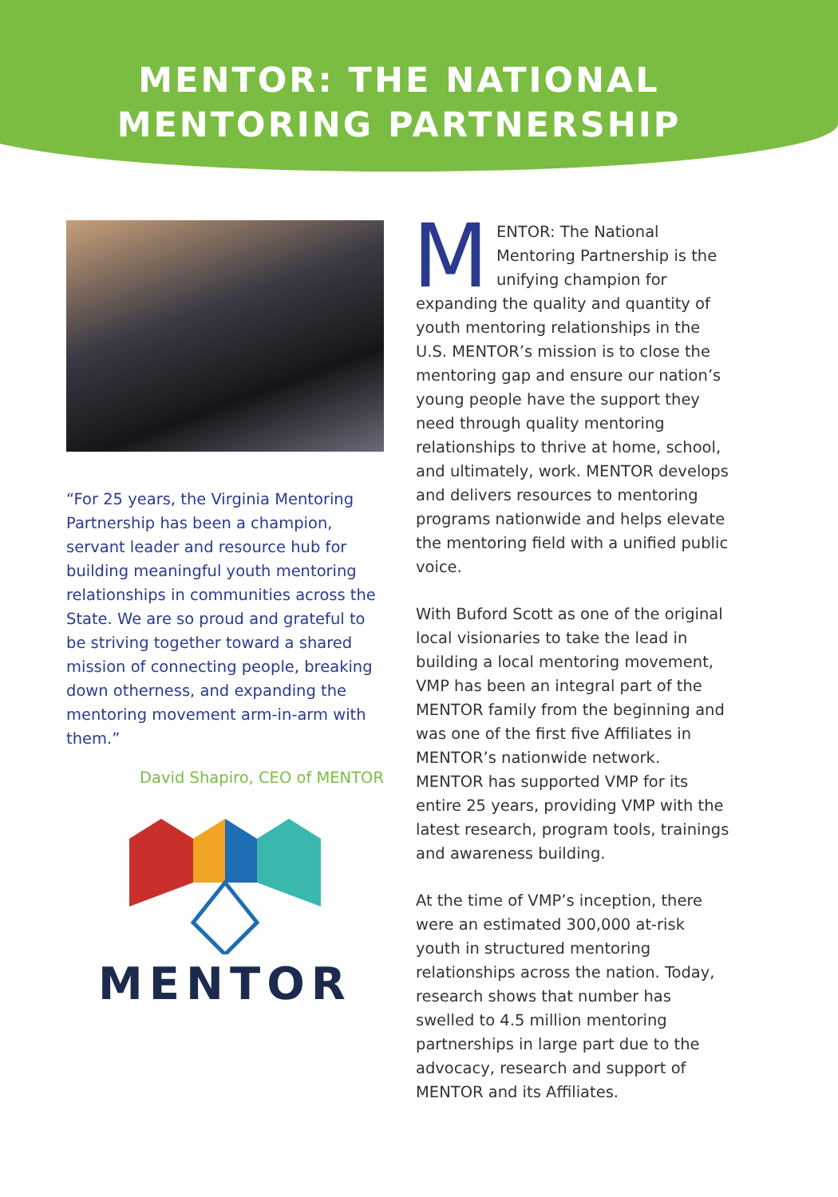MENTOR: THE NATIONAL
MENTORING PARTNERSHIP
“For 25 years, the Virginia Mentoring Partnership has been a champion, servant leader and resource hub for building meaningful youth mentoring relationships in communities across the State. We are so proud and grateful to be striving together toward a shared mission of connecting people, breaking down otherness, and expanding the mentoring movement arm-in-arm with them.”
David Shapiro, CEO of MENTOR
MENTOR
MENTOR: The National Mentoring Partnership is the unifying champion for expanding the quality and quantity of youth mentoring relationships in the U.S. MENTOR’s mission is to close the mentoring gap and ensure our nation’s young people have the support they need through quality mentoring relationships to thrive at home, school, and ultimately, work. MENTOR develops and delivers resources to mentoring programs nationwide and helps elevate the mentoring field with a unified public voice.
With Buford Scott as one of the original local visionaries to take the lead in building a local mentoring movement, VMP has been an integral part of the MENTOR family from the beginning and was one of the first five Affiliates in MENTOR’s nationwide network. MENTOR has supported VMP for its entire 25 years, providing VMP with the latest research, program tools, trainings and awareness building.
At the time of VMP’s inception, there were an estimated 300,000 at-risk youth in structured mentoring relationships across the nation. Today, research shows that number has swelled to 4.5 million mentoring partnerships in large part due to the advocacy, research and support of MENTOR and its Affiliates.